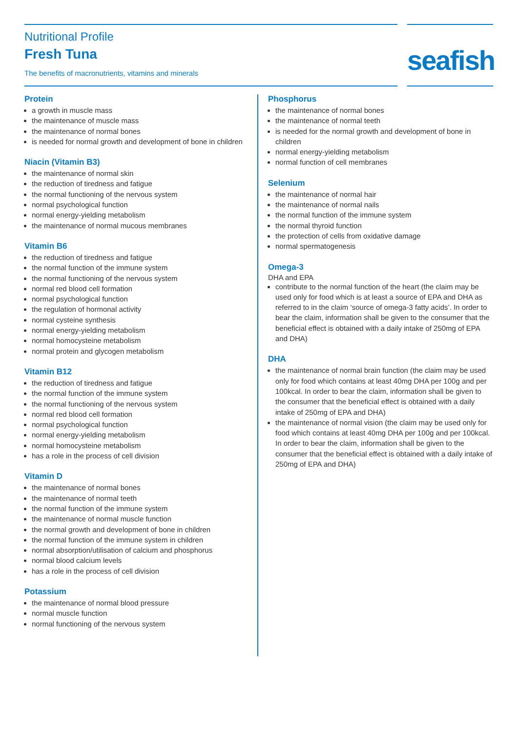Nutritional Profile
Fresh Tuna
The benefits of macronutrients, vitamins and minerals
seafish
Protein
a growth in muscle mass
the maintenance of muscle mass
the maintenance of normal bones
is needed for normal growth and development of bone in children
Niacin (Vitamin B3)
the maintenance of normal skin
the reduction of tiredness and fatigue
the normal functioning of the nervous system
normal psychological function
normal energy-yielding metabolism
the maintenance of normal mucous membranes
Vitamin B6
the reduction of tiredness and fatigue
the normal function of the immune system
the normal functioning of the nervous system
normal red blood cell formation
normal psychological function
the regulation of hormonal activity
normal cysteine synthesis
normal energy-yielding metabolism
normal homocysteine metabolism
normal protein and glycogen metabolism
Vitamin B12
the reduction of tiredness and fatigue
the normal function of the immune system
the normal functioning of the nervous system
normal red blood cell formation
normal psychological function
normal energy-yielding metabolism
normal homocysteine metabolism
has a role in the process of cell division
Vitamin D
the maintenance of normal bones
the maintenance of normal teeth
the normal function of the immune system
the maintenance of normal muscle function
the normal growth and development of bone in children
the normal function of the immune system in children
normal absorption/utilisation of calcium and phosphorus
normal blood calcium levels
has a role in the process of cell division
Potassium
the maintenance of normal blood pressure
normal muscle function
normal functioning of the nervous system
Phosphorus
the maintenance of normal bones
the maintenance of normal teeth
is needed for the normal growth and development of bone in children
normal energy-yielding metabolism
normal function of cell membranes
Selenium
the maintenance of normal hair
the maintenance of normal nails
the normal function of the immune system
the normal thyroid function
the protection of cells from oxidative damage
normal spermatogenesis
Omega-3
DHA and EPA
contribute to the normal function of the heart (the claim may be used only for food which is at least a source of EPA and DHA as referred to in the claim ‘source of omega-3 fatty acids’. In order to bear the claim, information shall be given to the consumer that the beneficial effect is obtained with a daily intake of 250mg of EPA and DHA)
DHA
the maintenance of normal brain function (the claim may be used only for food which contains at least 40mg DHA per 100g and per 100kcal. In order to bear the claim, information shall be given to the consumer that the beneficial effect is obtained with a daily intake of 250mg of EPA and DHA)
the maintenance of normal vision (the claim may be used only for food which contains at least 40mg DHA per 100g and per 100kcal. In order to bear the claim, information shall be given to the consumer that the beneficial effect is obtained with a daily intake of 250mg of EPA and DHA)